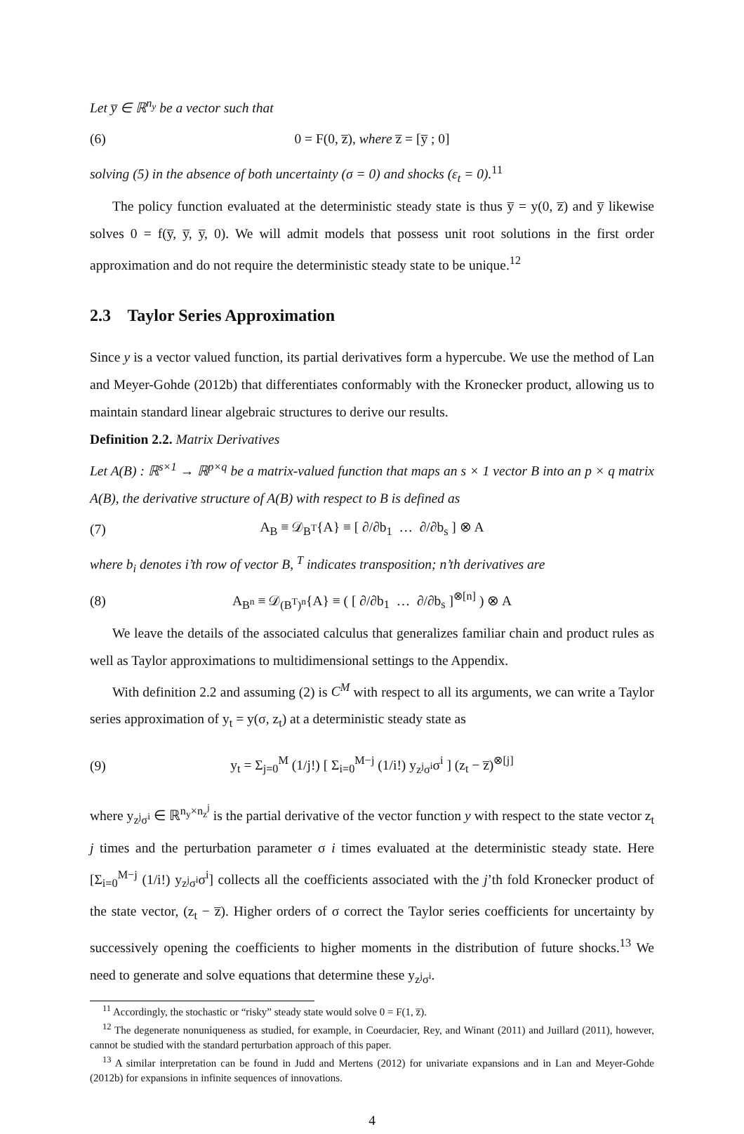Let y̅ ∈ ℝ<sup>n<sub>y</sub></sup> be a vector such that
(6) 0 = F(0, z̅), where z̅ = [y̅ ; 0]
solving (5) in the absence of both uncertainty (σ = 0) and shocks (ε<sub>t</sub> = 0).<sup>11</sup>
The policy function evaluated at the deterministic steady state is thus y̅ = y(0, z̅) and y̅ likewise solves 0 = f(y̅, y̅, y̅, 0). We will admit models that possess unit root solutions in the first order approximation and do not require the deterministic steady state to be unique.<sup>12</sup>
2.3 Taylor Series Approximation
Since y is a vector valued function, its partial derivatives form a hypercube. We use the method of Lan and Meyer-Gohde (2012b) that differentiates conformably with the Kronecker product, allowing us to maintain standard linear algebraic structures to derive our results.
Definition 2.2. Matrix Derivatives
Let A(B) : ℝ<sup>s×1</sup> → ℝ<sup>p×q</sup> be a matrix-valued function that maps an s × 1 vector B into an p × q matrix A(B), the derivative structure of A(B) with respect to B is defined as
(7) A<sub>B</sub> ≡ 𝒟<sub>B<sup>T</sup></sub>{A} ≡ [ ∂/∂b<sub>1</sub> … ∂/∂b<sub>s</sub> ] ⊗ A
where b<sub>i</sub> denotes i’th row of vector B, <sup>T</sup> indicates transposition; n’th derivatives are
(8) A<sub>B<sup>n</sup></sub> ≡ 𝒟<sub>(B<sup>T</sup>)<sup>n</sup></sub>{A} ≡ ( [ ∂/∂b<sub>1</sub> … ∂/∂b<sub>s</sub> ]<sup>⊗[n]</sup> ) ⊗ A
We leave the details of the associated calculus that generalizes familiar chain and product rules as well as Taylor approximations to multidimensional settings to the Appendix.
With definition 2.2 and assuming (2) is C<sup>M</sup> with respect to all its arguments, we can write a Taylor series approximation of y<sub>t</sub> = y(σ, z<sub>t</sub>) at a deterministic steady state as
(9) y<sub>t</sub> = Σ<sub>j=0</sub><sup>M</sup> (1/j!) [ Σ<sub>i=0</sub><sup>M−j</sup> (1/i!) y<sub>z<sup>j</sup>σ<sup>i</sup></sub>σ<sup>i</sup> ] (z<sub>t</sub> − z̅)<sup>⊗[j]</sup>
where y<sub>z<sup>j</sup>σ<sup>i</sup></sub> ∈ ℝ<sup>n<sub>y</sub>×n<sub>z</sub><sup>j</sup></sup> is the partial derivative of the vector function y with respect to the state vector z<sub>t</sub> j times and the perturbation parameter σ i times evaluated at the deterministic steady state. Here [Σ<sub>i=0</sub><sup>M−j</sup> (1/i!) y<sub>z<sup>j</sup>σ<sup>i</sup></sub>σ<sup>i</sup>] collects all the coefficients associated with the j’th fold Kronecker product of the state vector, (z<sub>t</sub> − z̅). Higher orders of σ correct the Taylor series coefficients for uncertainty by successively opening the coefficients to higher moments in the distribution of future shocks.<sup>13</sup> We need to generate and solve equations that determine these y<sub>z<sup>j</sup>σ<sup>i</sup></sub>.
<sup>11</sup> Accordingly, the stochastic or “risky” steady state would solve 0 = F(1, z̅).
<sup>12</sup> The degenerate nonuniqueness as studied, for example, in Coeurdacier, Rey, and Winant (2011) and Juillard (2011), however, cannot be studied with the standard perturbation approach of this paper.
<sup>13</sup> A similar interpretation can be found in Judd and Mertens (2012) for univariate expansions and in Lan and Meyer-Gohde (2012b) for expansions in infinite sequences of innovations.
4